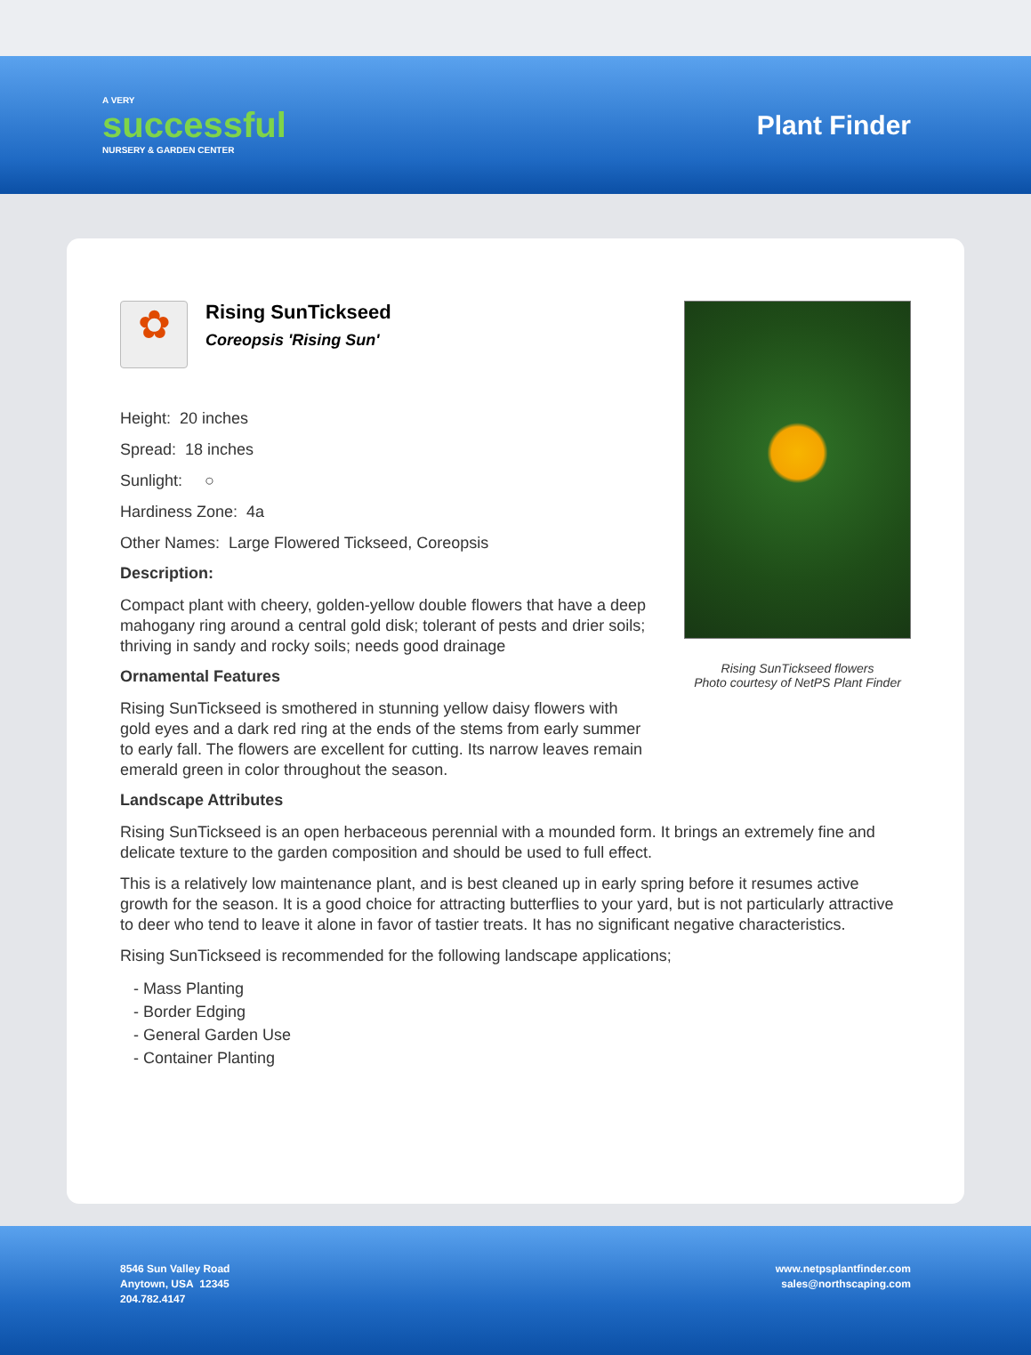A VERY
successful
NURSERY & GARDEN CENTER
Plant Finder
Rising SunTickseed flowers
Photo courtesy of NetPS Plant Finder
✿
Rising SunTickseed
Coreopsis 'Rising Sun'
Height: 20 inches
Spread: 18 inches
Sunlight: ○
Hardiness Zone: 4a
Other Names: Large Flowered Tickseed, Coreopsis
Description:
Compact plant with cheery, golden-yellow double flowers that have a deep mahogany ring around a central gold disk; tolerant of pests and drier soils; thriving in sandy and rocky soils; needs good drainage
Ornamental Features
Rising SunTickseed is smothered in stunning yellow daisy flowers with gold eyes and a dark red ring at the ends of the stems from early summer to early fall. The flowers are excellent for cutting. Its narrow leaves remain emerald green in color throughout the season.
Landscape Attributes
Rising SunTickseed is an open herbaceous perennial with a mounded form. It brings an extremely fine and delicate texture to the garden composition and should be used to full effect.
This is a relatively low maintenance plant, and is best cleaned up in early spring before it resumes active growth for the season. It is a good choice for attracting butterflies to your yard, but is not particularly attractive to deer who tend to leave it alone in favor of tastier treats. It has no significant negative characteristics.
Rising SunTickseed is recommended for the following landscape applications;
- Mass Planting
- Border Edging
- General Garden Use
- Container Planting
8546 Sun Valley Road
Anytown, USA 12345
204.782.4147
www.netpsplantfinder.com
sales@northscaping.com